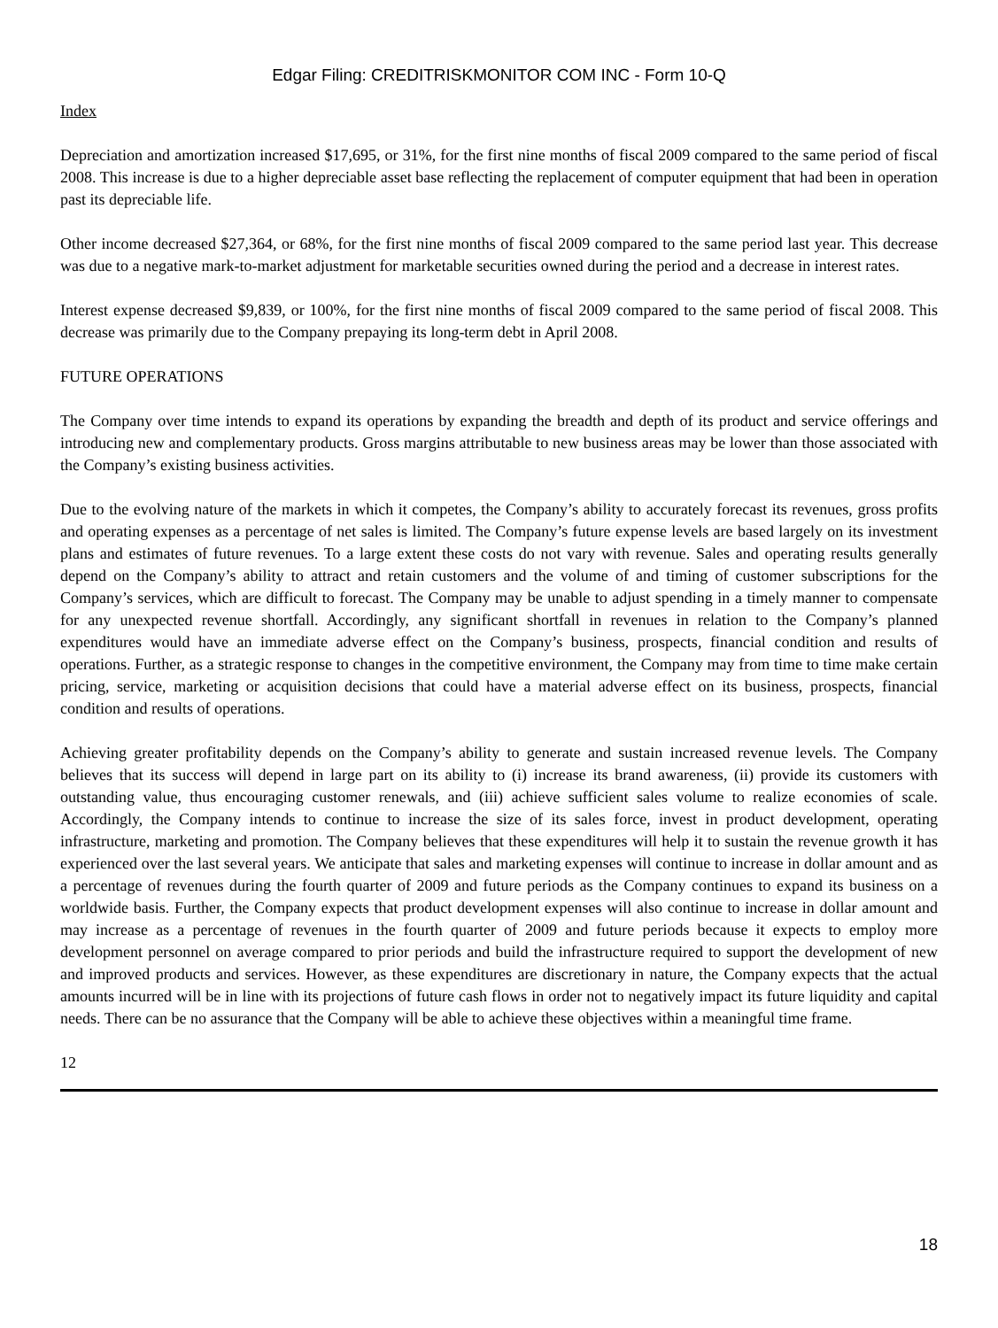Edgar Filing: CREDITRISKMONITOR COM INC - Form 10-Q
Index
Depreciation and amortization increased $17,695, or 31%, for the first nine months of fiscal 2009 compared to the same period of fiscal 2008. This increase is due to a higher depreciable asset base reflecting the replacement of computer equipment that had been in operation past its depreciable life.
Other income decreased $27,364, or 68%, for the first nine months of fiscal 2009 compared to the same period last year. This decrease was due to a negative mark-to-market adjustment for marketable securities owned during the period and a decrease in interest rates.
Interest expense decreased $9,839, or 100%, for the first nine months of fiscal 2009 compared to the same period of fiscal 2008. This decrease was primarily due to the Company prepaying its long-term debt in April 2008.
FUTURE OPERATIONS
The Company over time intends to expand its operations by expanding the breadth and depth of its product and service offerings and introducing new and complementary products. Gross margins attributable to new business areas may be lower than those associated with the Company’s existing business activities.
Due to the evolving nature of the markets in which it competes, the Company’s ability to accurately forecast its revenues, gross profits and operating expenses as a percentage of net sales is limited. The Company’s future expense levels are based largely on its investment plans and estimates of future revenues. To a large extent these costs do not vary with revenue. Sales and operating results generally depend on the Company’s ability to attract and retain customers and the volume of and timing of customer subscriptions for the Company’s services, which are difficult to forecast. The Company may be unable to adjust spending in a timely manner to compensate for any unexpected revenue shortfall. Accordingly, any significant shortfall in revenues in relation to the Company’s planned expenditures would have an immediate adverse effect on the Company’s business, prospects, financial condition and results of operations. Further, as a strategic response to changes in the competitive environment, the Company may from time to time make certain pricing, service, marketing or acquisition decisions that could have a material adverse effect on its business, prospects, financial condition and results of operations.
Achieving greater profitability depends on the Company’s ability to generate and sustain increased revenue levels. The Company believes that its success will depend in large part on its ability to (i) increase its brand awareness, (ii) provide its customers with outstanding value, thus encouraging customer renewals, and (iii) achieve sufficient sales volume to realize economies of scale. Accordingly, the Company intends to continue to increase the size of its sales force, invest in product development, operating infrastructure, marketing and promotion. The Company believes that these expenditures will help it to sustain the revenue growth it has experienced over the last several years. We anticipate that sales and marketing expenses will continue to increase in dollar amount and as a percentage of revenues during the fourth quarter of 2009 and future periods as the Company continues to expand its business on a worldwide basis. Further, the Company expects that product development expenses will also continue to increase in dollar amount and may increase as a percentage of revenues in the fourth quarter of 2009 and future periods because it expects to employ more development personnel on average compared to prior periods and build the infrastructure required to support the development of new and improved products and services. However, as these expenditures are discretionary in nature, the Company expects that the actual amounts incurred will be in line with its projections of future cash flows in order not to negatively impact its future liquidity and capital needs. There can be no assurance that the Company will be able to achieve these objectives within a meaningful time frame.
12
18